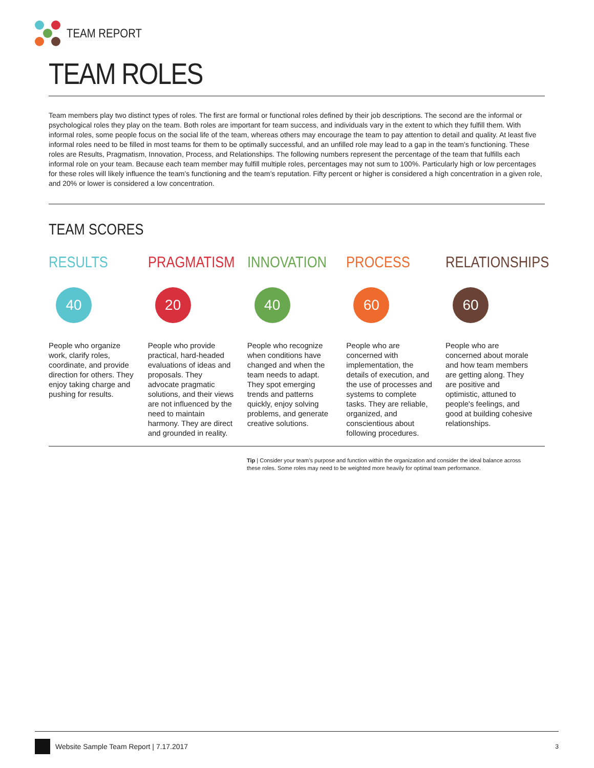TEAM REPORT
TEAM ROLES
Team members play two distinct types of roles. The first are formal or functional roles defined by their job descriptions. The second are the informal or psychological roles they play on the team. Both roles are important for team success, and individuals vary in the extent to which they fulfill them. With informal roles, some people focus on the social life of the team, whereas others may encourage the team to pay attention to detail and quality. At least five informal roles need to be filled in most teams for them to be optimally successful, and an unfilled role may lead to a gap in the team’s functioning. These roles are Results, Pragmatism, Innovation, Process, and Relationships. The following numbers represent the percentage of the team that fulfills each informal role on your team. Because each team member may fulfill multiple roles, percentages may not sum to 100%. Particularly high or low percentages for these roles will likely influence the team’s functioning and the team’s reputation. Fifty percent or higher is considered a high concentration in a given role, and 20% or lower is considered a low concentration.
TEAM SCORES
RESULTS
40
People who organize work, clarify roles, coordinate, and provide direction for others. They enjoy taking charge and pushing for results.
PRAGMATISM
20
People who provide practical, hard-headed evaluations of ideas and proposals. They advocate pragmatic solutions, and their views are not influenced by the need to maintain harmony. They are direct and grounded in reality.
INNOVATION
40
People who recognize when conditions have changed and when the team needs to adapt. They spot emerging trends and patterns quickly, enjoy solving problems, and generate creative solutions.
PROCESS
60
People who are concerned with implementation, the details of execution, and the use of processes and systems to complete tasks. They are reliable, organized, and conscientious about following procedures.
RELATIONSHIPS
60
People who are concerned about morale and how team members are getting along. They are positive and optimistic, attuned to people's feelings, and good at building cohesive relationships.
Tip | Consider your team’s purpose and function within the organization and consider the ideal balance across these roles. Some roles may need to be weighted more heavily for optimal team performance.
Website Sample Team Report | 7.17.2017 3